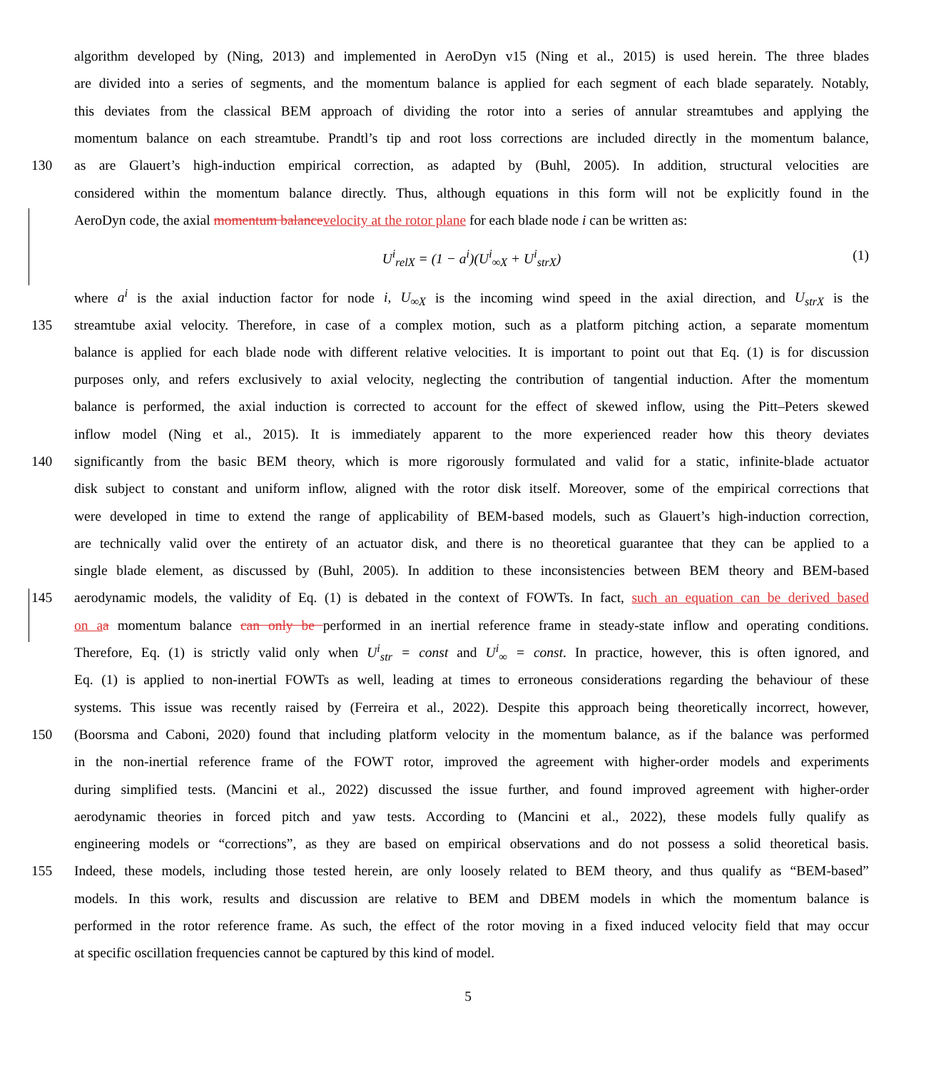algorithm developed by (Ning, 2013) and implemented in AeroDyn v15 (Ning et al., 2015) is used herein. The three blades
are divided into a series of segments, and the momentum balance is applied for each segment of each blade separately. Notably,
this deviates from the classical BEM approach of dividing the rotor into a series of annular streamtubes and applying the
momentum balance on each streamtube. Prandtl’s tip and root loss corrections are included directly in the momentum balance,
130 as are Glauert’s high-induction empirical correction, as adapted by (Buhl, 2005). In addition, structural velocities are
considered within the momentum balance directly. Thus, although equations in this form will not be explicitly found in the
AeroDyn code, the axial momentum balance velocity at the rotor plane for each blade node i can be written as:
U<sup>i</sup><sub>relX</sub> = (1 − a<sup>i</sup>)(U<sup>i</sup><sub>∞X</sub> + U<sup>i</sup><sub>strX</sub>) (1)
where a<sup>i</sup> is the axial induction factor for node i, U<sub>∞X</sub> is the incoming wind speed in the axial direction, and U<sub>strX</sub> is the
135 streamtube axial velocity. Therefore, in case of a complex motion, such as a platform pitching action, a separate momentum
balance is applied for each blade node with different relative velocities. It is important to point out that Eq. (1) is for discussion
purposes only, and refers exclusively to axial velocity, neglecting the contribution of tangential induction. After the momentum
balance is performed, the axial induction is corrected to account for the effect of skewed inflow, using the Pitt–Peters skewed
inflow model (Ning et al., 2015). It is immediately apparent to the more experienced reader how this theory deviates
140 significantly from the basic BEM theory, which is more rigorously formulated and valid for a static, infinite-blade actuator
disk subject to constant and uniform inflow, aligned with the rotor disk itself. Moreover, some of the empirical corrections that
were developed in time to extend the range of applicability of BEM-based models, such as Glauert’s high-induction correction,
are technically valid over the entirety of an actuator disk, and there is no theoretical guarantee that they can be applied to a
single blade element, as discussed by (Buhl, 2005). In addition to these inconsistencies between BEM theory and BEM-based
145 aerodynamic models, the validity of Eq. (1) is debated in the context of FOWTs. In fact, such an equation can be derived based
on a a momentum balance can only be performed in an inertial reference frame in steady-state inflow and operating conditions.
Therefore, Eq. (1) is strictly valid only when U<sup>i</sup><sub>str</sub> = const and U<sup>i</sup><sub>∞</sub> = const. In practice, however, this is often ignored, and
Eq. (1) is applied to non-inertial FOWTs as well, leading at times to erroneous considerations regarding the behaviour of these
systems. This issue was recently raised by (Ferreira et al., 2022). Despite this approach being theoretically incorrect, however,
150 (Boorsma and Caboni, 2020) found that including platform velocity in the momentum balance, as if the balance was performed
in the non-inertial reference frame of the FOWT rotor, improved the agreement with higher-order models and experiments
during simplified tests. (Mancini et al., 2022) discussed the issue further, and found improved agreement with higher-order
aerodynamic theories in forced pitch and yaw tests. According to (Mancini et al., 2022), these models fully qualify as
engineering models or “corrections”, as they are based on empirical observations and do not possess a solid theoretical basis.
155 Indeed, these models, including those tested herein, are only loosely related to BEM theory, and thus qualify as “BEM-based”
models. In this work, results and discussion are relative to BEM and DBEM models in which the momentum balance is
performed in the rotor reference frame. As such, the effect of the rotor moving in a fixed induced velocity field that may occur
at specific oscillation frequencies cannot be captured by this kind of model.
5